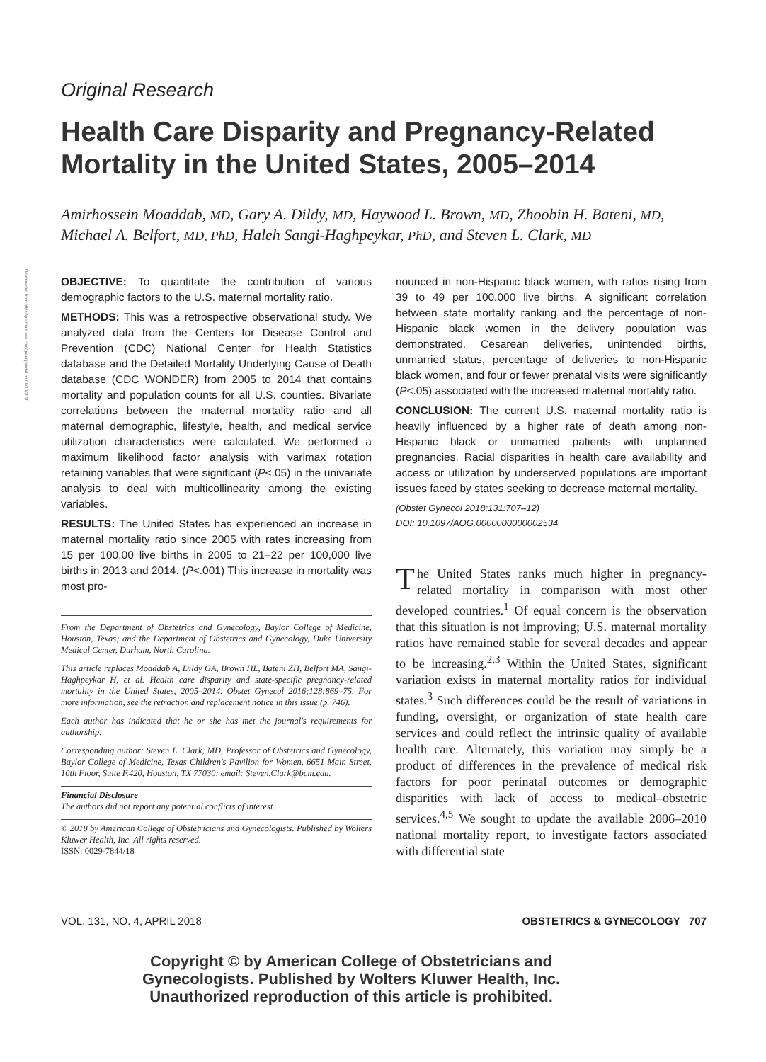Downloaded from https://journals.lww.com/greenjournal on 06/10/2020
Original Research
Health Care Disparity and Pregnancy-Related Mortality in the United States, 2005–2014
Amirhossein Moaddab, MD, Gary A. Dildy, MD, Haywood L. Brown, MD, Zhoobin H. Bateni, MD, Michael A. Belfort, MD, PhD, Haleh Sangi-Haghpeykar, PhD, and Steven L. Clark, MD
OBJECTIVE: To quantitate the contribution of various demographic factors to the U.S. maternal mortality ratio.
METHODS: This was a retrospective observational study. We analyzed data from the Centers for Disease Control and Prevention (CDC) National Center for Health Statistics database and the Detailed Mortality Underlying Cause of Death database (CDC WONDER) from 2005 to 2014 that contains mortality and population counts for all U.S. counties. Bivariate correlations between the maternal mortality ratio and all maternal demographic, lifestyle, health, and medical service utilization characteristics were calculated. We performed a maximum likelihood factor analysis with varimax rotation retaining variables that were significant (P<.05) in the univariate analysis to deal with multicollinearity among the existing variables.
RESULTS: The United States has experienced an increase in maternal mortality ratio since 2005 with rates increasing from 15 per 100,00 live births in 2005 to 21–22 per 100,000 live births in 2013 and 2014. (P<.001) This increase in mortality was most pro-
From the Department of Obstetrics and Gynecology, Baylor College of Medicine, Houston, Texas; and the Department of Obstetrics and Gynecology, Duke University Medical Center, Durham, North Carolina.
This article replaces Moaddab A, Dildy GA, Brown HL, Bateni ZH, Belfort MA, Sangi-Haghpeykar H, et al. Health care disparity and state-specific pregnancy-related mortality in the United States, 2005–2014. Obstet Gynecol 2016;128:869–75. For more information, see the retraction and replacement notice in this issue (p. 746).
Each author has indicated that he or she has met the journal's requirements for authorship.
Corresponding author: Steven L. Clark, MD, Professor of Obstetrics and Gynecology, Baylor College of Medicine, Texas Children's Pavilion for Women, 6651 Main Street, 10th Floor, Suite F.420, Houston, TX 77030; email: Steven.Clark@bcm.edu.
Financial Disclosure
The authors did not report any potential conflicts of interest.
© 2018 by American College of Obstetricians and Gynecologists. Published by Wolters Kluwer Health, Inc. All rights reserved.
ISSN: 0029-7844/18
nounced in non-Hispanic black women, with ratios rising from 39 to 49 per 100,000 live births. A significant correlation between state mortality ranking and the percentage of non-Hispanic black women in the delivery population was demonstrated. Cesarean deliveries, unintended births, unmarried status, percentage of deliveries to non-Hispanic black women, and four or fewer prenatal visits were significantly (P<.05) associated with the increased maternal mortality ratio.
CONCLUSION: The current U.S. maternal mortality ratio is heavily influenced by a higher rate of death among non-Hispanic black or unmarried patients with unplanned pregnancies. Racial disparities in health care availability and access or utilization by underserved populations are important issues faced by states seeking to decrease maternal mortality.
(Obstet Gynecol 2018;131:707–12)
DOI: 10.1097/AOG.0000000000002534
The United States ranks much higher in pregnancy-related mortality in comparison with most other developed countries.<sup>1</sup> Of equal concern is the observation that this situation is not improving; U.S. maternal mortality ratios have remained stable for several decades and appear to be increasing.<sup>2,3</sup> Within the United States, significant variation exists in maternal mortality ratios for individual states.<sup>3</sup> Such differences could be the result of variations in funding, oversight, or organization of state health care services and could reflect the intrinsic quality of available health care. Alternately, this variation may simply be a product of differences in the prevalence of medical risk factors for poor perinatal outcomes or demographic disparities with lack of access to medical–obstetric services.<sup>4,5</sup> We sought to update the available 2006–2010 national mortality report, to investigate factors associated with differential state
VOL. 131, NO. 4, APRIL 2018 OBSTETRICS & GYNECOLOGY 707
Copyright © by American College of Obstetricians and Gynecologists. Published by Wolters Kluwer Health, Inc. Unauthorized reproduction of this article is prohibited.